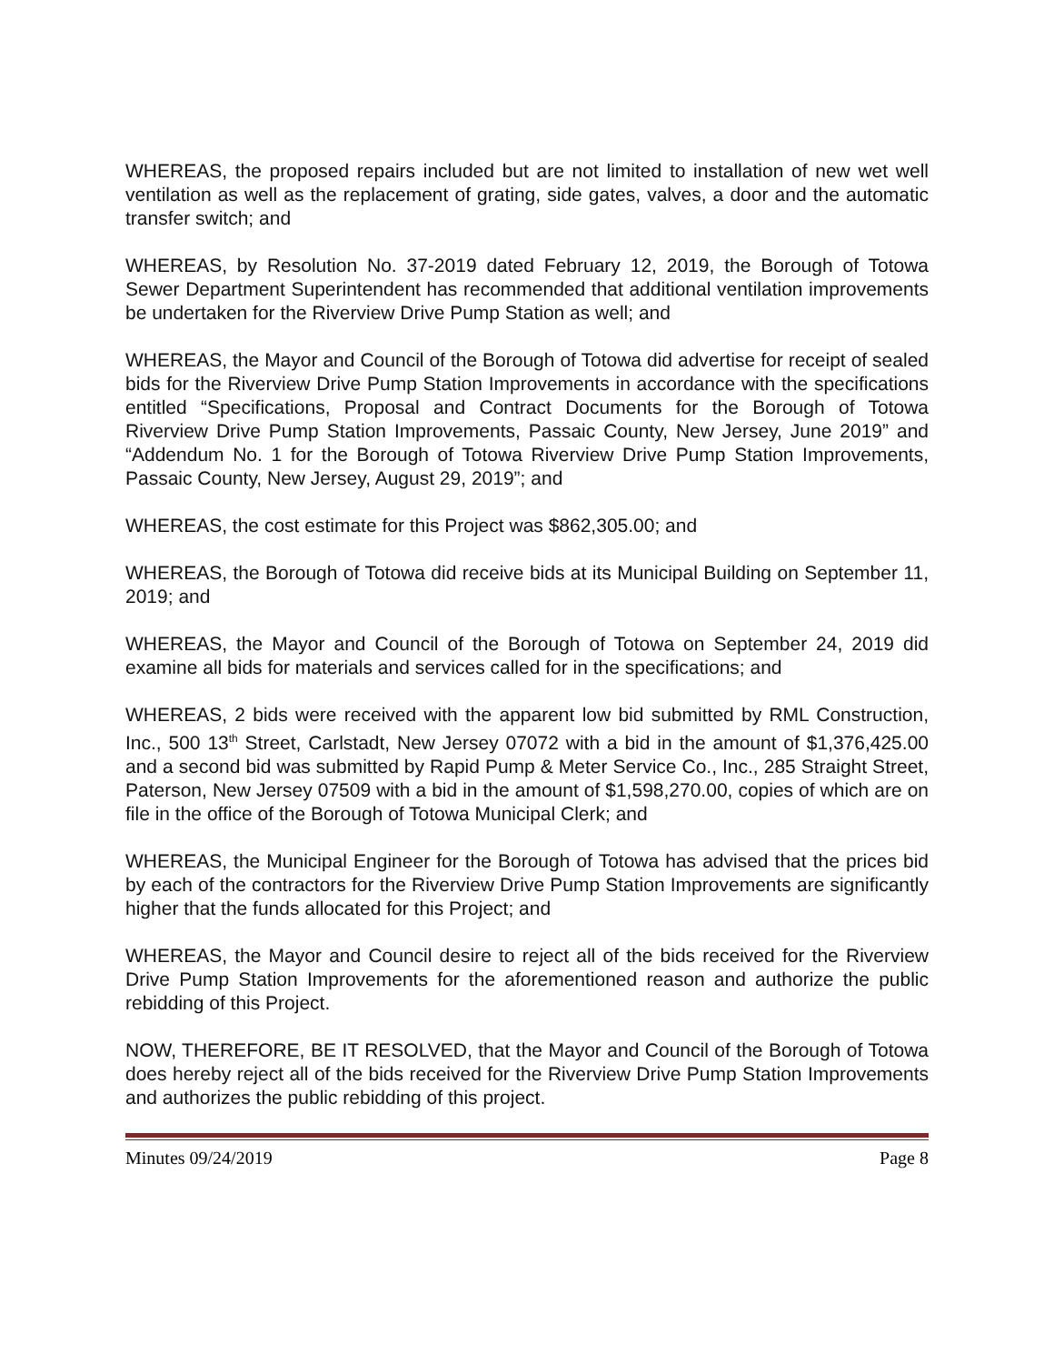WHEREAS, the proposed repairs included but are not limited to installation of new wet well ventilation as well as the replacement of grating, side gates, valves, a door and the automatic transfer switch; and
WHEREAS, by Resolution No. 37-2019 dated February 12, 2019, the Borough of Totowa Sewer Department Superintendent has recommended that additional ventilation improvements be undertaken for the Riverview Drive Pump Station as well; and
WHEREAS, the Mayor and Council of the Borough of Totowa did advertise for receipt of sealed bids for the Riverview Drive Pump Station Improvements in accordance with the specifications entitled “Specifications, Proposal and Contract Documents for the Borough of Totowa Riverview Drive Pump Station Improvements, Passaic County, New Jersey, June 2019” and “Addendum No. 1 for the Borough of Totowa Riverview Drive Pump Station Improvements, Passaic County, New Jersey, August 29, 2019”; and
WHEREAS, the cost estimate for this Project was $862,305.00; and
WHEREAS, the Borough of Totowa did receive bids at its Municipal Building on September 11, 2019; and
WHEREAS, the Mayor and Council of the Borough of Totowa on September 24, 2019 did examine all bids for materials and services called for in the specifications; and
WHEREAS, 2 bids were received with the apparent low bid submitted by RML Construction, Inc., 500 13<sup>th</sup> Street, Carlstadt, New Jersey 07072 with a bid in the amount of $1,376,425.00 and a second bid was submitted by Rapid Pump & Meter Service Co., Inc., 285 Straight Street, Paterson, New Jersey 07509 with a bid in the amount of $1,598,270.00, copies of which are on file in the office of the Borough of Totowa Municipal Clerk; and
WHEREAS, the Municipal Engineer for the Borough of Totowa has advised that the prices bid by each of the contractors for the Riverview Drive Pump Station Improvements are significantly higher that the funds allocated for this Project; and
WHEREAS, the Mayor and Council desire to reject all of the bids received for the Riverview Drive Pump Station Improvements for the aforementioned reason and authorize the public rebidding of this Project.
NOW, THEREFORE, BE IT RESOLVED, that the Mayor and Council of the Borough of Totowa does hereby reject all of the bids received for the Riverview Drive Pump Station Improvements and authorizes the public rebidding of this project.
Minutes 09/24/2019 Page 8